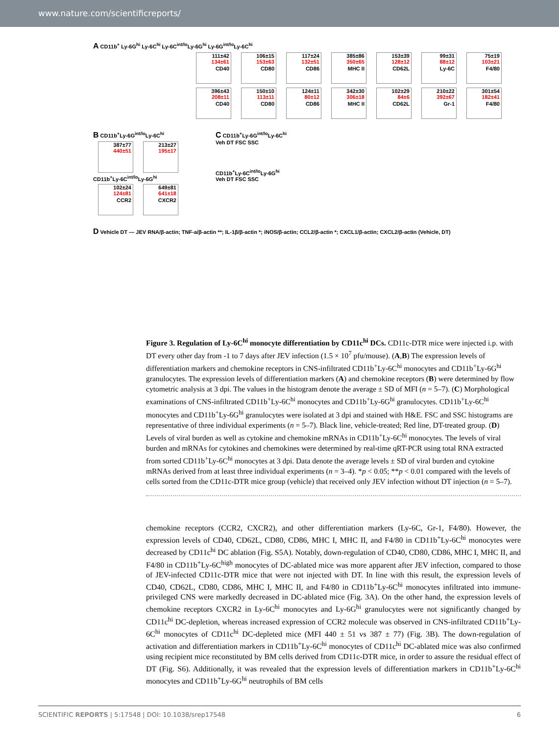www.nature.com/scientificreports/
A CD11b<sup>+</sup> Ly-6G<sup>hi</sup> Ly-6C<sup>hi</sup> Ly-6C<sup>int/lo</sup>Ly-6G<sup>hi</sup> Ly-6G<sup>int/lo</sup>Ly-6C<sup>hi</sup>
111±42 134±61 CD40
106±15 153±63 CD80
117±24 132±51 CD86
385±86 350±65 MHC II
153±39 128±12 CD62L
99±31 88±12 Ly-6C
75±19 103±21 F4/80
396±43 208±11 CD40
150±10 113±11 CD80
124±11 80±12 CD86
342±30 306±18 MHC II
102±29 84±6 CD62L
210±22 392±67 Gr-1
301±54 182±41 F4/80
B CD11b<sup>+</sup>Ly-6G<sup>int/lo</sup>Ly-6C<sup>hi</sup>
387±77 440±51
213±27 195±17
CD11b<sup>+</sup>Ly-6C<sup>int/lo</sup>Ly-6G<sup>hi</sup>
102±24 124±81 CCR2
649±81 641±18 CXCR2
C CD11b<sup>+</sup>Ly-6G<sup>int/lo</sup>Ly-6C<sup>hi</sup>
Veh DT FSC SSC
CD11b<sup>+</sup>Ly-6C<sup>int/lo</sup>Ly-6G<sup>hi</sup>
Veh DT FSC SSC
D Vehicle DT — JEV RNA/β-actin; TNF-a/β-actin **; IL-1β/β-actin *; iNOS/β-actin; CCL2/β-actin *; CXCL1/β-actin; CXCL2/β-actin (Vehicle, DT)
Figure 3. Regulation of Ly-6C<sup>hi</sup> monocyte differentiation by CD11c<sup>hi</sup> DCs. CD11c-DTR mice were injected i.p. with DT every other day from -1 to 7 days after JEV infection (1.5 × 10<sup>7</sup> pfu/mouse). (A,B) The expression levels of differentiation markers and chemokine receptors in CNS-infiltrated CD11b<sup>+</sup>Ly-6C<sup>hi</sup> monocytes and CD11b<sup>+</sup>Ly-6G<sup>hi</sup> granulocytes. The expression levels of differentiation markers (A) and chemokine receptors (B) were determined by flow cytometric analysis at 3 dpi. The values in the histogram denote the average ± SD of MFI (n = 5–7). (C) Morphological examinations of CNS-infiltrated CD11b<sup>+</sup>Ly-6C<sup>hi</sup> monocytes and CD11b<sup>+</sup>Ly-6G<sup>hi</sup> granulocytes. CD11b<sup>+</sup>Ly-6C<sup>hi</sup> monocytes and CD11b<sup>+</sup>Ly-6G<sup>hi</sup> granulocytes were isolated at 3 dpi and stained with H&E. FSC and SSC histograms are representative of three individual experiments (n = 5–7). Black line, vehicle-treated; Red line, DT-treated group. (D) Levels of viral burden as well as cytokine and chemokine mRNAs in CD11b<sup>+</sup>Ly-6C<sup>hi</sup> monocytes. The levels of viral burden and mRNAs for cytokines and chemokines were determined by real-time qRT-PCR using total RNA extracted from sorted CD11b<sup>+</sup>Ly-6C<sup>hi</sup> monocytes at 3 dpi. Data denote the average levels ± SD of viral burden and cytokine mRNAs derived from at least three individual experiments (n = 3–4). *p < 0.05; **p < 0.01 compared with the levels of cells sorted from the CD11c-DTR mice group (vehicle) that received only JEV infection without DT injection (n = 5–7).
chemokine receptors (CCR2, CXCR2), and other differentiation markers (Ly-6C, Gr-1, F4/80). However, the expression levels of CD40, CD62L, CD80, CD86, MHC I, MHC II, and F4/80 in CD11b<sup>+</sup>Ly-6C<sup>hi</sup> monocytes were decreased by CD11c<sup>hi</sup> DC ablation (Fig. S5A). Notably, down-regulation of CD40, CD80, CD86, MHC I, MHC II, and F4/80 in CD11b<sup>+</sup>Ly-6C<sup>high</sup> monocytes of DC-ablated mice was more apparent after JEV infection, compared to those of JEV-infected CD11c-DTR mice that were not injected with DT. In line with this result, the expression levels of CD40, CD62L, CD80, CD86, MHC I, MHC II, and F4/80 in CD11b<sup>+</sup>Ly-6C<sup>hi</sup> monocytes infiltrated into immune-privileged CNS were markedly decreased in DC-ablated mice (Fig. 3A). On the other hand, the expression levels of chemokine receptors CXCR2 in Ly-6C<sup>hi</sup> monocytes and Ly-6G<sup>hi</sup> granulocytes were not significantly changed by CD11c<sup>hi</sup> DC-depletion, whereas increased expression of CCR2 molecule was observed in CNS-infiltrated CD11b<sup>+</sup>Ly-6C<sup>hi</sup> monocytes of CD11c<sup>hi</sup> DC-depleted mice (MFI 440 ± 51 vs 387 ± 77) (Fig. 3B). The down-regulation of activation and differentiation markers in CD11b<sup>+</sup>Ly-6C<sup>hi</sup> monocytes of CD11c<sup>hi</sup> DC-ablated mice was also confirmed using recipient mice reconstituted by BM cells derived from CD11c-DTR mice, in order to assure the residual effect of DT (Fig. S6). Additionally, it was revealed that the expression levels of differentiation markers in CD11b<sup>+</sup>Ly-6C<sup>hi</sup> monocytes and CD11b<sup>+</sup>Ly-6G<sup>hi</sup> neutrophils of BM cells
SCIENTIFIC REPORTS | 5:17548 | DOI: 10.1038/srep17548 6